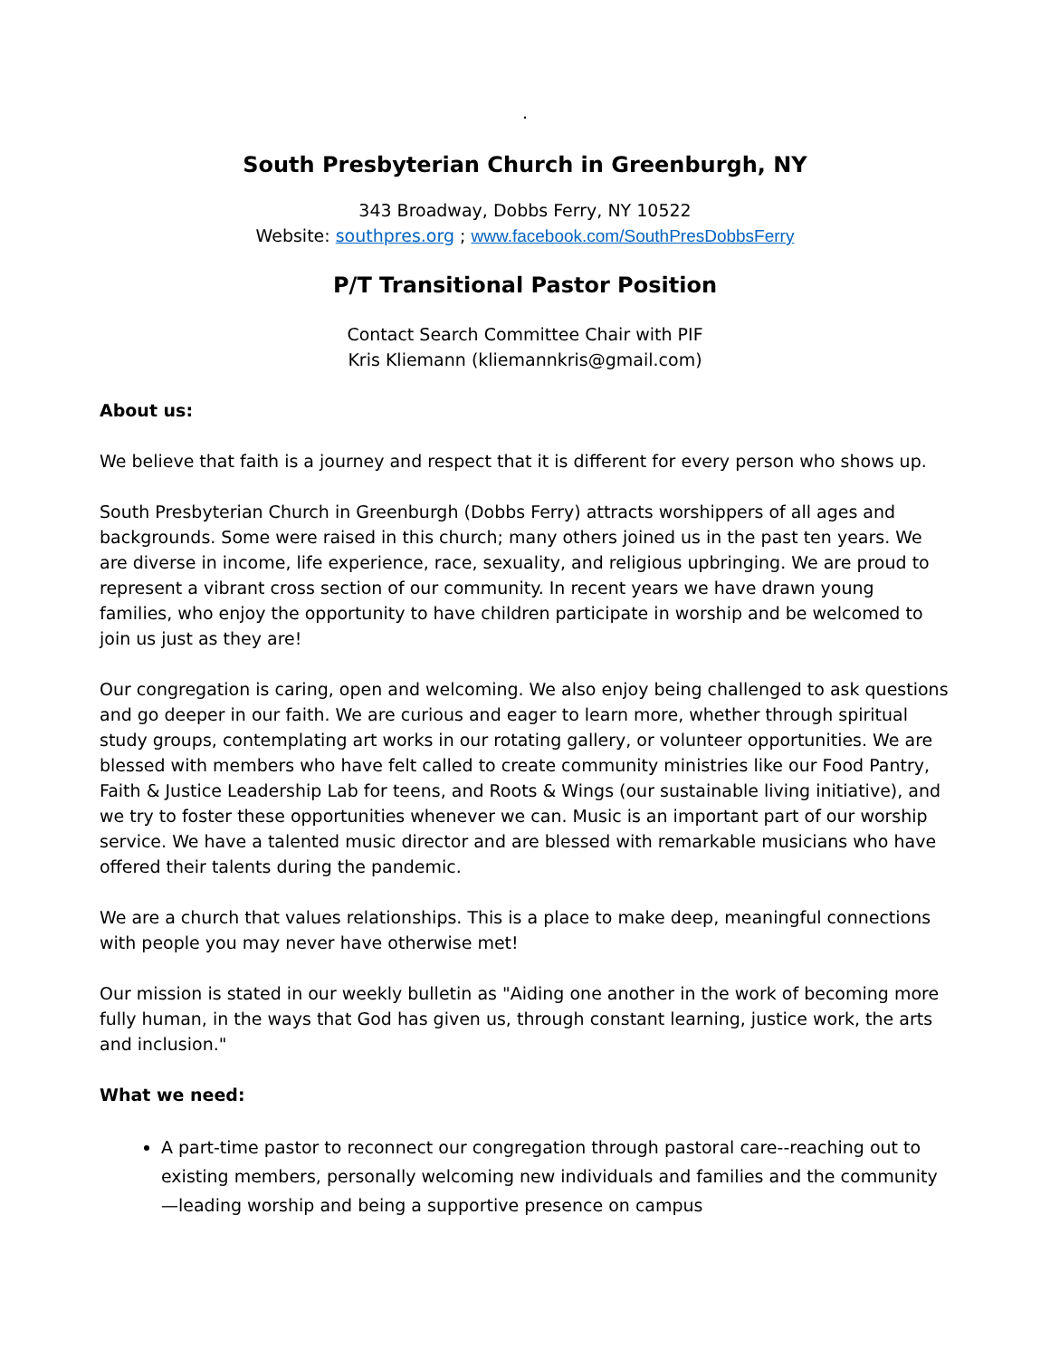.
South Presbyterian Church in Greenburgh, NY
343 Broadway, Dobbs Ferry, NY 10522
Website: southpres.org ; www.facebook.com/SouthPresDobbsFerry
P/T Transitional Pastor Position
Contact Search Committee Chair with PIF
Kris Kliemann (kliemannkris@gmail.com)
About us:
We believe that faith is a journey and respect that it is different for every person who shows up.
South Presbyterian Church in Greenburgh (Dobbs Ferry) attracts worshippers of all ages and backgrounds. Some were raised in this church; many others joined us in the past ten years. We are diverse in income, life experience, race, sexuality, and religious upbringing. We are proud to represent a vibrant cross section of our community. In recent years we have drawn young families, who enjoy the opportunity to have children participate in worship and be welcomed to join us just as they are!
Our congregation is caring, open and welcoming. We also enjoy being challenged to ask questions and go deeper in our faith. We are curious and eager to learn more, whether through spiritual study groups, contemplating art works in our rotating gallery, or volunteer opportunities. We are blessed with members who have felt called to create community ministries like our Food Pantry, Faith & Justice Leadership Lab for teens, and Roots & Wings (our sustainable living initiative), and we try to foster these opportunities whenever we can. Music is an important part of our worship service. We have a talented music director and are blessed with remarkable musicians who have offered their talents during the pandemic.
We are a church that values relationships. This is a place to make deep, meaningful connections with people you may never have otherwise met!
Our mission is stated in our weekly bulletin as "Aiding one another in the work of becoming more fully human, in the ways that God has given us, through constant learning, justice work, the arts and inclusion."
What we need:
A part-time pastor to reconnect our congregation through pastoral care--reaching out to existing members, personally welcoming new individuals and families and the community—leading worship and being a supportive presence on campus